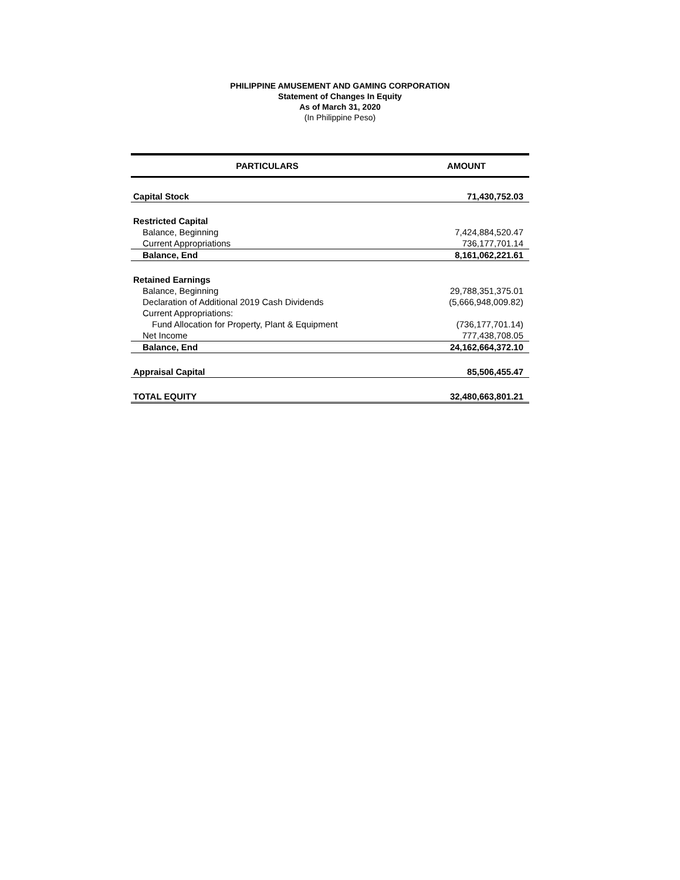PHILIPPINE AMUSEMENT AND GAMING CORPORATION
Statement of Changes In Equity
As of March 31, 2020
(In Philippine Peso)
| PARTICULARS | AMOUNT |
| --- | --- |
| Capital Stock | 71,430,752.03 |
| Restricted Capital | |
| Balance, Beginning | 7,424,884,520.47 |
| Current Appropriations | 736,177,701.14 |
| Balance, End | 8,161,062,221.61 |
| Retained Earnings | |
| Balance, Beginning | 29,788,351,375.01 |
| Declaration of Additional 2019 Cash Dividends | (5,666,948,009.82) |
| Current Appropriations: | |
| Fund Allocation for Property, Plant & Equipment | (736,177,701.14) |
| Net Income | 777,438,708.05 |
| Balance, End | 24,162,664,372.10 |
| Appraisal Capital | 85,506,455.47 |
| TOTAL EQUITY | 32,480,663,801.21 |